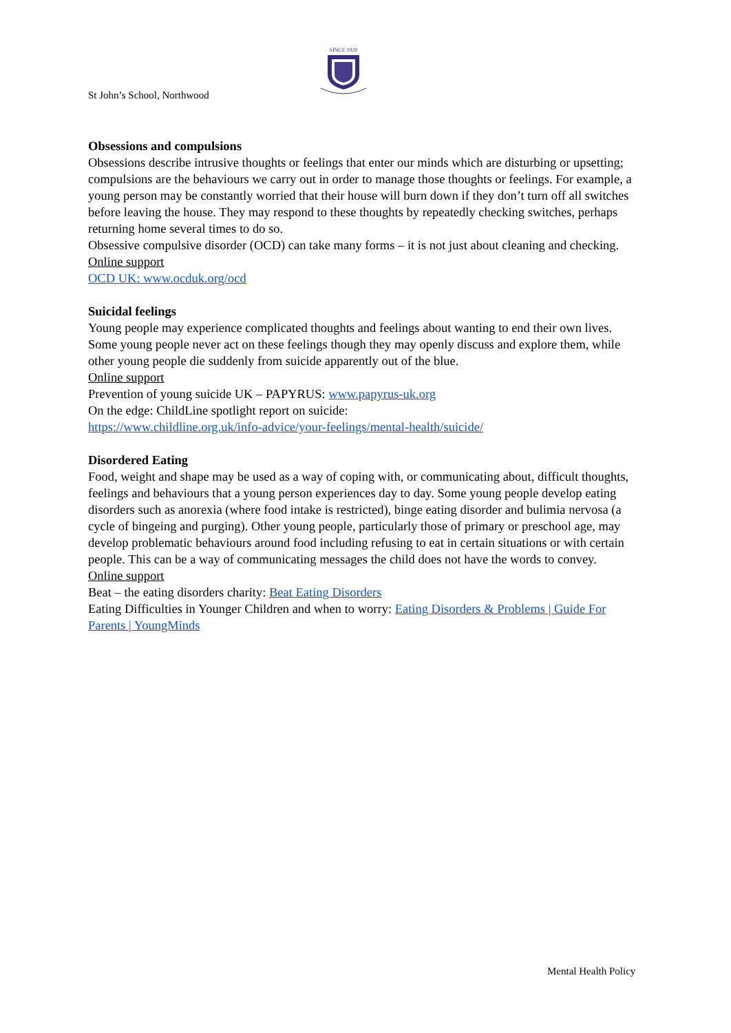SINCE 1920
St John’s School, Northwood
Obsessions and compulsions
Obsessions describe intrusive thoughts or feelings that enter our minds which are disturbing or upsetting; compulsions are the behaviours we carry out in order to manage those thoughts or feelings. For example, a young person may be constantly worried that their house will burn down if they don’t turn off all switches before leaving the house. They may respond to these thoughts by repeatedly checking switches, perhaps returning home several times to do so.
Obsessive compulsive disorder (OCD) can take many forms – it is not just about cleaning and checking.
Online support
OCD UK: www.ocduk.org/ocd
Suicidal feelings
Young people may experience complicated thoughts and feelings about wanting to end their own lives. Some young people never act on these feelings though they may openly discuss and explore them, while other young people die suddenly from suicide apparently out of the blue.
Online support
Prevention of young suicide UK – PAPYRUS: www.papyrus-uk.org
On the edge: ChildLine spotlight report on suicide:
https://www.childline.org.uk/info-advice/your-feelings/mental-health/suicide/
Disordered Eating
Food, weight and shape may be used as a way of coping with, or communicating about, difficult thoughts, feelings and behaviours that a young person experiences day to day. Some young people develop eating disorders such as anorexia (where food intake is restricted), binge eating disorder and bulimia nervosa (a cycle of bingeing and purging). Other young people, particularly those of primary or preschool age, may develop problematic behaviours around food including refusing to eat in certain situations or with certain people. This can be a way of communicating messages the child does not have the words to convey.
Online support
Beat – the eating disorders charity: Beat Eating Disorders
Eating Difficulties in Younger Children and when to worry: Eating Disorders & Problems | Guide For Parents | YoungMinds
Mental Health Policy